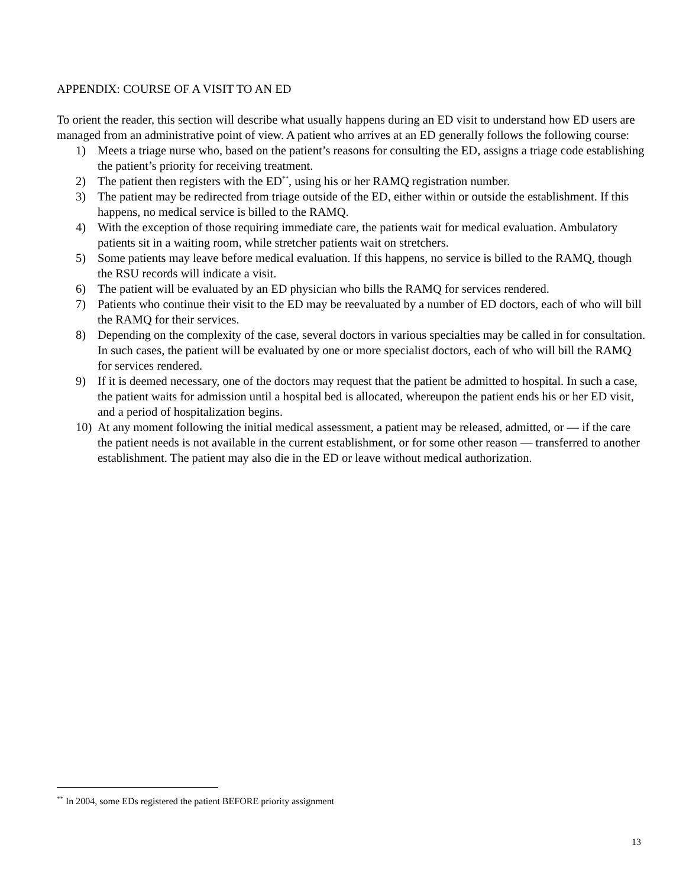APPENDIX: COURSE OF A VISIT TO AN ED
To orient the reader, this section will describe what usually happens during an ED visit to understand how ED users are managed from an administrative point of view. A patient who arrives at an ED generally follows the following course:
1) Meets a triage nurse who, based on the patient’s reasons for consulting the ED, assigns a triage code establishing the patient’s priority for receiving treatment.
2) The patient then registers with the ED<sup>**</sup>, using his or her RAMQ registration number.
3) The patient may be redirected from triage outside of the ED, either within or outside the establishment. If this happens, no medical service is billed to the RAMQ.
4) With the exception of those requiring immediate care, the patients wait for medical evaluation. Ambulatory patients sit in a waiting room, while stretcher patients wait on stretchers.
5) Some patients may leave before medical evaluation. If this happens, no service is billed to the RAMQ, though the RSU records will indicate a visit.
6) The patient will be evaluated by an ED physician who bills the RAMQ for services rendered.
7) Patients who continue their visit to the ED may be reevaluated by a number of ED doctors, each of who will bill the RAMQ for their services.
8) Depending on the complexity of the case, several doctors in various specialties may be called in for consultation. In such cases, the patient will be evaluated by one or more specialist doctors, each of who will bill the RAMQ for services rendered.
9) If it is deemed necessary, one of the doctors may request that the patient be admitted to hospital. In such a case, the patient waits for admission until a hospital bed is allocated, whereupon the patient ends his or her ED visit, and a period of hospitalization begins.
10) At any moment following the initial medical assessment, a patient may be released, admitted, or — if the care the patient needs is not available in the current establishment, or for some other reason — transferred to another establishment. The patient may also die in the ED or leave without medical authorization.
<sup>**</sup> In 2004, some EDs registered the patient BEFORE priority assignment
13